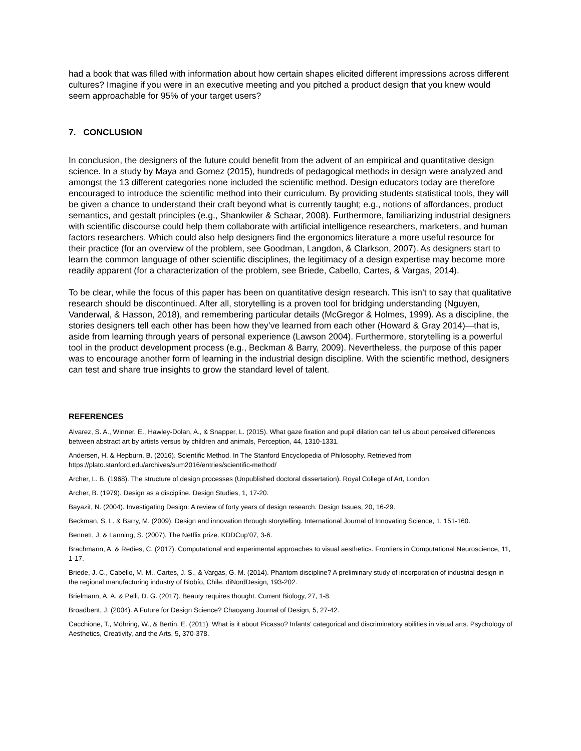had a book that was filled with information about how certain shapes elicited different impressions across different cultures? Imagine if you were in an executive meeting and you pitched a product design that you knew would seem approachable for 95% of your target users?
7. CONCLUSION
In conclusion, the designers of the future could benefit from the advent of an empirical and quantitative design science. In a study by Maya and Gomez (2015), hundreds of pedagogical methods in design were analyzed and amongst the 13 different categories none included the scientific method. Design educators today are therefore encouraged to introduce the scientific method into their curriculum. By providing students statistical tools, they will be given a chance to understand their craft beyond what is currently taught; e.g., notions of affordances, product semantics, and gestalt principles (e.g., Shankwiler & Schaar, 2008). Furthermore, familiarizing industrial designers with scientific discourse could help them collaborate with artificial intelligence researchers, marketers, and human factors researchers. Which could also help designers find the ergonomics literature a more useful resource for their practice (for an overview of the problem, see Goodman, Langdon, & Clarkson, 2007). As designers start to learn the common language of other scientific disciplines, the legitimacy of a design expertise may become more readily apparent (for a characterization of the problem, see Briede, Cabello, Cartes, & Vargas, 2014).
To be clear, while the focus of this paper has been on quantitative design research. This isn’t to say that qualitative research should be discontinued. After all, storytelling is a proven tool for bridging understanding (Nguyen, Vanderwal, & Hasson, 2018), and remembering particular details (McGregor & Holmes, 1999). As a discipline, the stories designers tell each other has been how they’ve learned from each other (Howard & Gray 2014)—that is, aside from learning through years of personal experience (Lawson 2004). Furthermore, storytelling is a powerful tool in the product development process (e.g., Beckman & Barry, 2009). Nevertheless, the purpose of this paper was to encourage another form of learning in the industrial design discipline. With the scientific method, designers can test and share true insights to grow the standard level of talent.
REFERENCES
Alvarez, S. A., Winner, E., Hawley-Dolan, A., & Snapper, L. (2015). What gaze fixation and pupil dilation can tell us about perceived differences between abstract art by artists versus by children and animals, Perception, 44, 1310-1331.
Andersen, H. & Hepburn, B. (2016). Scientific Method. In The Stanford Encyclopedia of Philosophy. Retrieved from https://plato.stanford.edu/archives/sum2016/entries/scientific-method/
Archer, L. B. (1968). The structure of design processes (Unpublished doctoral dissertation). Royal College of Art, London.
Archer, B. (1979). Design as a discipline. Design Studies, 1, 17-20.
Bayazit, N. (2004). Investigating Design: A review of forty years of design research. Design Issues, 20, 16-29.
Beckman, S. L. & Barry, M. (2009). Design and innovation through storytelling. International Journal of Innovating Science, 1, 151-160.
Bennett, J. & Lanning, S. (2007). The Netflix prize. KDDCup’07, 3-6.
Brachmann, A. & Redies, C. (2017). Computational and experimental approaches to visual aesthetics. Frontiers in Computational Neuroscience, 11, 1-17.
Briede, J. C., Cabello, M. M., Cartes, J. S., & Vargas, G. M. (2014). Phantom discipline? A preliminary study of incorporation of industrial design in the regional manufacturing industry of Biobío, Chile. diNordDesign, 193-202.
Brielmann, A. A. & Pelli, D. G. (2017). Beauty requires thought. Current Biology, 27, 1-8.
Broadbent, J. (2004). A Future for Design Science? Chaoyang Journal of Design, 5, 27-42.
Cacchione, T., Möhring, W., & Bertin, E. (2011). What is it about Picasso? Infants’ categorical and discriminatory abilities in visual arts. Psychology of Aesthetics, Creativity, and the Arts, 5, 370-378.